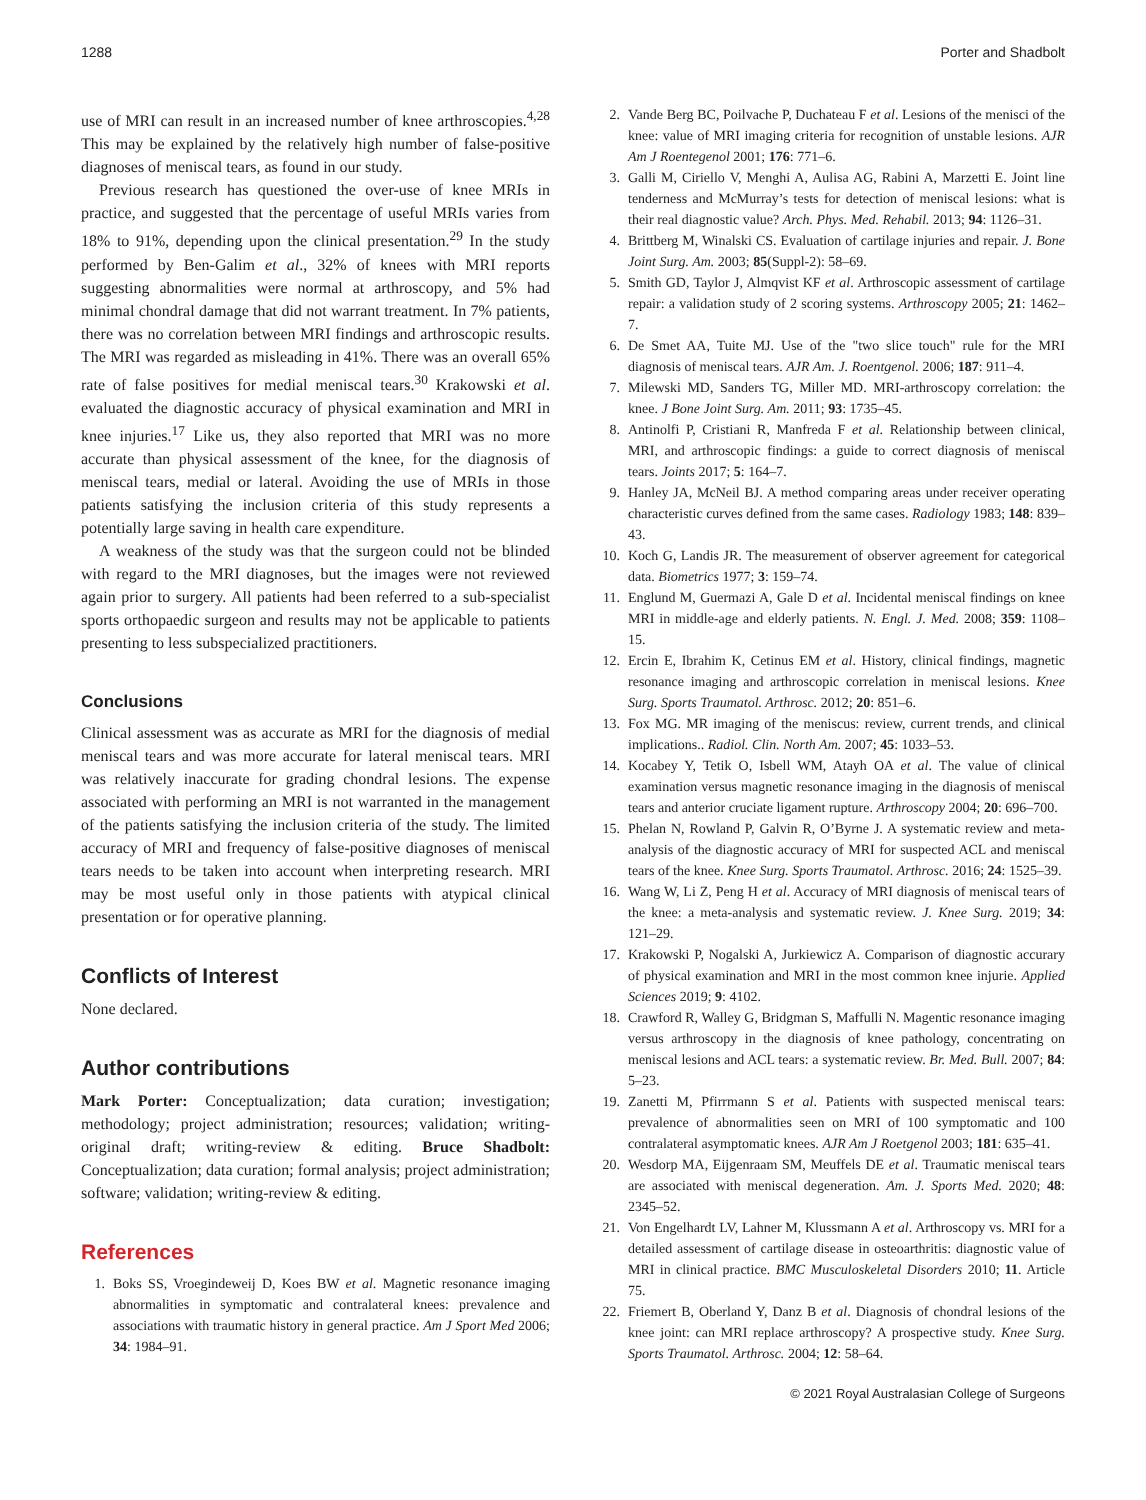1288 Porter and Shadbolt
use of MRI can result in an increased number of knee arthroscopies.<sup>4,28</sup> This may be explained by the relatively high number of false-positive diagnoses of meniscal tears, as found in our study.
Previous research has questioned the over-use of knee MRIs in practice, and suggested that the percentage of useful MRIs varies from 18% to 91%, depending upon the clinical presentation.<sup>29</sup> In the study performed by Ben-Galim et al., 32% of knees with MRI reports suggesting abnormalities were normal at arthroscopy, and 5% had minimal chondral damage that did not warrant treatment. In 7% patients, there was no correlation between MRI findings and arthroscopic results. The MRI was regarded as misleading in 41%. There was an overall 65% rate of false positives for medial meniscal tears.<sup>30</sup> Krakowski et al. evaluated the diagnostic accuracy of physical examination and MRI in knee injuries.<sup>17</sup> Like us, they also reported that MRI was no more accurate than physical assessment of the knee, for the diagnosis of meniscal tears, medial or lateral. Avoiding the use of MRIs in those patients satisfying the inclusion criteria of this study represents a potentially large saving in health care expenditure.
A weakness of the study was that the surgeon could not be blinded with regard to the MRI diagnoses, but the images were not reviewed again prior to surgery. All patients had been referred to a sub-specialist sports orthopaedic surgeon and results may not be applicable to patients presenting to less subspecialized practitioners.
Conclusions
Clinical assessment was as accurate as MRI for the diagnosis of medial meniscal tears and was more accurate for lateral meniscal tears. MRI was relatively inaccurate for grading chondral lesions. The expense associated with performing an MRI is not warranted in the management of the patients satisfying the inclusion criteria of the study. The limited accuracy of MRI and frequency of false-positive diagnoses of meniscal tears needs to be taken into account when interpreting research. MRI may be most useful only in those patients with atypical clinical presentation or for operative planning.
Conflicts of Interest
None declared.
Author contributions
Mark Porter: Conceptualization; data curation; investigation; methodology; project administration; resources; validation; writing-original draft; writing-review & editing. Bruce Shadbolt: Conceptualization; data curation; formal analysis; project administration; software; validation; writing-review & editing.
References
1. Boks SS, Vroegindeweij D, Koes BW et al. Magnetic resonance imaging abnormalities in symptomatic and contralateral knees: prevalence and associations with traumatic history in general practice. Am J Sport Med 2006; 34: 1984–91.
2. Vande Berg BC, Poilvache P, Duchateau F et al. Lesions of the menisci of the knee: value of MRI imaging criteria for recognition of unstable lesions. AJR Am J Roentegenol 2001; 176: 771–6.
3. Galli M, Ciriello V, Menghi A, Aulisa AG, Rabini A, Marzetti E. Joint line tenderness and McMurray’s tests for detection of meniscal lesions: what is their real diagnostic value? Arch. Phys. Med. Rehabil. 2013; 94: 1126–31.
4. Brittberg M, Winalski CS. Evaluation of cartilage injuries and repair. J. Bone Joint Surg. Am. 2003; 85(Suppl-2): 58–69.
5. Smith GD, Taylor J, Almqvist KF et al. Arthroscopic assessment of cartilage repair: a validation study of 2 scoring systems. Arthroscopy 2005; 21: 1462–7.
6. De Smet AA, Tuite MJ. Use of the "two slice touch" rule for the MRI diagnosis of meniscal tears. AJR Am. J. Roentgenol. 2006; 187: 911–4.
7. Milewski MD, Sanders TG, Miller MD. MRI-arthroscopy correlation: the knee. J Bone Joint Surg. Am. 2011; 93: 1735–45.
8. Antinolfi P, Cristiani R, Manfreda F et al. Relationship between clinical, MRI, and arthroscopic findings: a guide to correct diagnosis of meniscal tears. Joints 2017; 5: 164–7.
9. Hanley JA, McNeil BJ. A method comparing areas under receiver operating characteristic curves defined from the same cases. Radiology 1983; 148: 839–43.
10. Koch G, Landis JR. The measurement of observer agreement for categorical data. Biometrics 1977; 3: 159–74.
11. Englund M, Guermazi A, Gale D et al. Incidental meniscal findings on knee MRI in middle-age and elderly patients. N. Engl. J. Med. 2008; 359: 1108–15.
12. Ercin E, Ibrahim K, Cetinus EM et al. History, clinical findings, magnetic resonance imaging and arthroscopic correlation in meniscal lesions. Knee Surg. Sports Traumatol. Arthrosc. 2012; 20: 851–6.
13. Fox MG. MR imaging of the meniscus: review, current trends, and clinical implications.. Radiol. Clin. North Am. 2007; 45: 1033–53.
14. Kocabey Y, Tetik O, Isbell WM, Atayh OA et al. The value of clinical examination versus magnetic resonance imaging in the diagnosis of meniscal tears and anterior cruciate ligament rupture. Arthroscopy 2004; 20: 696–700.
15. Phelan N, Rowland P, Galvin R, O’Byrne J. A systematic review and meta-analysis of the diagnostic accuracy of MRI for suspected ACL and meniscal tears of the knee. Knee Surg. Sports Traumatol. Arthrosc. 2016; 24: 1525–39.
16. Wang W, Li Z, Peng H et al. Accuracy of MRI diagnosis of meniscal tears of the knee: a meta-analysis and systematic review. J. Knee Surg. 2019; 34: 121–29.
17. Krakowski P, Nogalski A, Jurkiewicz A. Comparison of diagnostic accurary of physical examination and MRI in the most common knee injurie. Applied Sciences 2019; 9: 4102.
18. Crawford R, Walley G, Bridgman S, Maffulli N. Magentic resonance imaging versus arthroscopy in the diagnosis of knee pathology, concentrating on meniscal lesions and ACL tears: a systematic review. Br. Med. Bull. 2007; 84: 5–23.
19. Zanetti M, Pfirrmann S et al. Patients with suspected meniscal tears: prevalence of abnormalities seen on MRI of 100 symptomatic and 100 contralateral asymptomatic knees. AJR Am J Roetgenol 2003; 181: 635–41.
20. Wesdorp MA, Eijgenraam SM, Meuffels DE et al. Traumatic meniscal tears are associated with meniscal degeneration. Am. J. Sports Med. 2020; 48: 2345–52.
21. Von Engelhardt LV, Lahner M, Klussmann A et al. Arthroscopy vs. MRI for a detailed assessment of cartilage disease in osteoarthritis: diagnostic value of MRI in clinical practice. BMC Musculoskeletal Disorders 2010; 11. Article 75.
22. Friemert B, Oberland Y, Danz B et al. Diagnosis of chondral lesions of the knee joint: can MRI replace arthroscopy? A prospective study. Knee Surg. Sports Traumatol. Arthrosc. 2004; 12: 58–64.
© 2021 Royal Australasian College of Surgeons